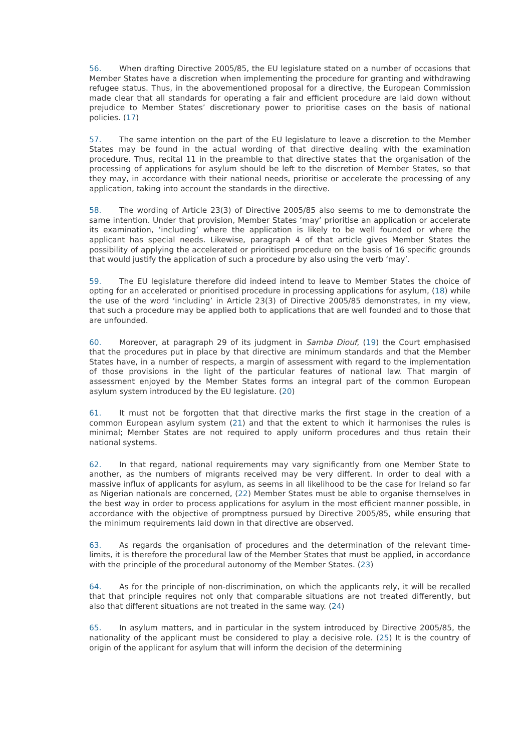56. When drafting Directive 2005/85, the EU legislature stated on a number of occasions that Member States have a discretion when implementing the procedure for granting and withdrawing refugee status. Thus, in the abovementioned proposal for a directive, the European Commission made clear that all standards for operating a fair and efficient procedure are laid down without prejudice to Member States’ discretionary power to prioritise cases on the basis of national policies. (17)
57. The same intention on the part of the EU legislature to leave a discretion to the Member States may be found in the actual wording of that directive dealing with the examination procedure. Thus, recital 11 in the preamble to that directive states that the organisation of the processing of applications for asylum should be left to the discretion of Member States, so that they may, in accordance with their national needs, prioritise or accelerate the processing of any application, taking into account the standards in the directive.
58. The wording of Article 23(3) of Directive 2005/85 also seems to me to demonstrate the same intention. Under that provision, Member States ‘may’ prioritise an application or accelerate its examination, ‘including’ where the application is likely to be well founded or where the applicant has special needs. Likewise, paragraph 4 of that article gives Member States the possibility of applying the accelerated or prioritised procedure on the basis of 16 specific grounds that would justify the application of such a procedure by also using the verb ‘may’.
59. The EU legislature therefore did indeed intend to leave to Member States the choice of opting for an accelerated or prioritised procedure in processing applications for asylum, (18) while the use of the word ‘including’ in Article 23(3) of Directive 2005/85 demonstrates, in my view, that such a procedure may be applied both to applications that are well founded and to those that are unfounded.
60. Moreover, at paragraph 29 of its judgment in Samba Diouf, (19) the Court emphasised that the procedures put in place by that directive are minimum standards and that the Member States have, in a number of respects, a margin of assessment with regard to the implementation of those provisions in the light of the particular features of national law. That margin of assessment enjoyed by the Member States forms an integral part of the common European asylum system introduced by the EU legislature. (20)
61. It must not be forgotten that that directive marks the first stage in the creation of a common European asylum system (21) and that the extent to which it harmonises the rules is minimal; Member States are not required to apply uniform procedures and thus retain their national systems.
62. In that regard, national requirements may vary significantly from one Member State to another, as the numbers of migrants received may be very different. In order to deal with a massive influx of applicants for asylum, as seems in all likelihood to be the case for Ireland so far as Nigerian nationals are concerned, (22) Member States must be able to organise themselves in the best way in order to process applications for asylum in the most efficient manner possible, in accordance with the objective of promptness pursued by Directive 2005/85, while ensuring that the minimum requirements laid down in that directive are observed.
63. As regards the organisation of procedures and the determination of the relevant time-limits, it is therefore the procedural law of the Member States that must be applied, in accordance with the principle of the procedural autonomy of the Member States. (23)
64. As for the principle of non-discrimination, on which the applicants rely, it will be recalled that that principle requires not only that comparable situations are not treated differently, but also that different situations are not treated in the same way. (24)
65. In asylum matters, and in particular in the system introduced by Directive 2005/85, the nationality of the applicant must be considered to play a decisive role. (25) It is the country of origin of the applicant for asylum that will inform the decision of the determining